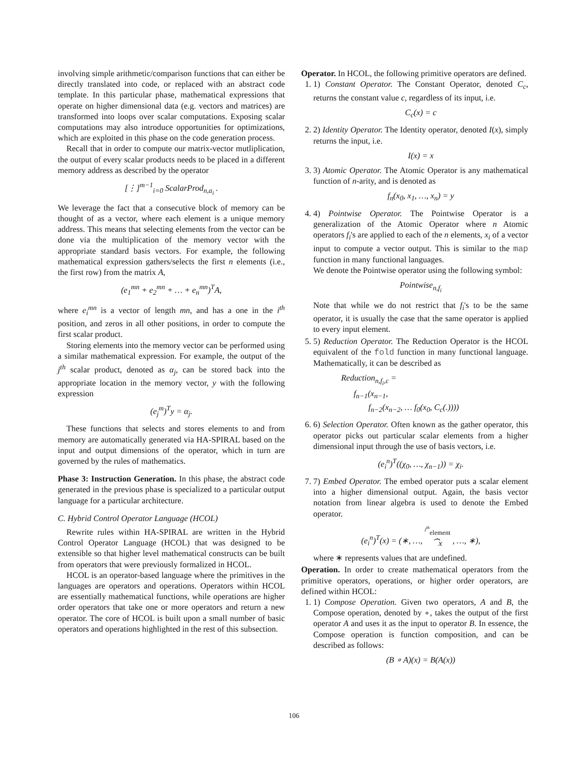involving simple arithmetic/comparison functions that can either be directly translated into code, or replaced with an abstract code template. In this particular phase, mathematical expressions that operate on higher dimensional data (e.g. vectors and matrices) are transformed into loops over scalar computations. Exposing scalar computations may also introduce opportunities for optimizations, which are exploited in this phase on the code generation process.
Recall that in order to compute our matrix-vector mutliplication, the output of every scalar products needs to be placed in a different memory address as described by the operator
[⋮]<sup>m−1</sup><sub>i=0</sub> ScalarProd<sub>n,a<sub>i</sub></sub> .
We leverage the fact that a consecutive block of memory can be thought of as a vector, where each element is a unique memory address. This means that selecting elements from the vector can be done via the multiplication of the memory vector with the appropriate standard basis vectors. For example, the following mathematical expression gathers/selects the first n elements (i.e., the first row) from the matrix A,
(e<sub>1</sub><sup>mn</sup> + e<sub>2</sub><sup>mn</sup> + … + e<sub>n</sub><sup>mn</sup>)<sup>T</sup>A,
where e<sub>i</sub><sup>mn</sup> is a vector of length mn, and has a one in the i<sup>th</sup> position, and zeros in all other positions, in order to compute the first scalar product.
Storing elements into the memory vector can be performed using a similar mathematical expression. For example, the output of the j<sup>th</sup> scalar product, denoted as α<sub>j</sub>, can be stored back into the appropriate location in the memory vector, y with the following expression
(e<sub>j</sub><sup>m</sup>)<sup>T</sup>y = α<sub>j</sub>.
These functions that selects and stores elements to and from memory are automatically generated via HA-SPIRAL based on the input and output dimensions of the operator, which in turn are governed by the rules of mathematics.
Phase 3: Instruction Generation. In this phase, the abstract code generated in the previous phase is specialized to a particular output language for a particular architecture.
C. Hybrid Control Operator Language (HCOL)
Rewrite rules within HA-SPIRAL are written in the Hybrid Control Operator Language (HCOL) that was designed to be extensible so that higher level mathematical constructs can be built from operators that were previously formalized in HCOL.
HCOL is an operator-based language where the primitives in the languages are operators and operations. Operators within HCOL are essentially mathematical functions, while operations are higher order operators that take one or more operators and return a new operator. The core of HCOL is built upon a small number of basic operators and operations highlighted in the rest of this subsection.
Operator. In HCOL, the following primitive operators are defined.
1. 1) Constant Operator. The Constant Operator, denoted C<sub>c</sub>, returns the constant value c, regardless of its input, i.e.
C<sub>c</sub>(x) = c
2. 2) Identity Operator. The Identity operator, denoted I(x), simply returns the input, i.e.
I(x) = x
3. 3) Atomic Operator. The Atomic Operator is any mathematical function of n-arity, and is denoted as
f<sub>n</sub>(x<sub>0</sub>, x<sub>1</sub>, …, x<sub>n</sub>) = y
4. 4) Pointwise Operator. The Pointwise Operator is a generalization of the Atomic Operator where n Atomic operators f<sub>i</sub>'s are applied to each of the n elements, x<sub>i</sub> of a vector input to compute a vector output. This is similar to the map function in many functional languages.
We denote the Pointwise operator using the following symbol:
Pointwise<sub>n,f<sub>i</sub></sub>
Note that while we do not restrict that f<sub>i</sub>'s to be the same operator, it is usually the case that the same operator is applied to every input element.
5. 5) Reduction Operator. The Reduction Operator is the HCOL equivalent of the fold function in many functional language. Mathematically, it can be described as
Reduction<sub>n,f<sub>i</sub>,c</sub> =
f<sub>n−1</sub>(x<sub>n−1</sub>,
f<sub>n−2</sub>(x<sub>n−2</sub>, … f<sub>0</sub>(x<sub>0</sub>, C<sub>c</sub>(.))))
6. 6) Selection Operator. Often known as the gather operator, this operator picks out particular scalar elements from a higher dimensional input through the use of basis vectors, i.e.
(e<sub>i</sub><sup>n</sup>)<sup>T</sup>((χ<sub>0</sub>, …, χ<sub>n−1</sub>)) = χ<sub>i</sub>.
7. 7) Embed Operator. The embed operator puts a scalar element into a higher dimensional output. Again, the basis vector notation from linear algebra is used to denote the Embed operator.
(e<sub>i</sub><sup>n</sup>)<sup>T</sup>(x) = (∗, …, <sup>i<sup>th</sup></sup>element
⏞x , …, ∗),
where ∗ represents values that are undefined.
Operation. In order to create mathematical operators from the primitive operators, operations, or higher order operators, are defined within HCOL:
1. 1) Compose Operation. Given two operators, A and B, the Compose operation, denoted by ∘, takes the output of the first operator A and uses it as the input to operator B. In essence, the Compose operation is function composition, and can be described as follows:
(B ∘ A)(x) = B(A(x))
106